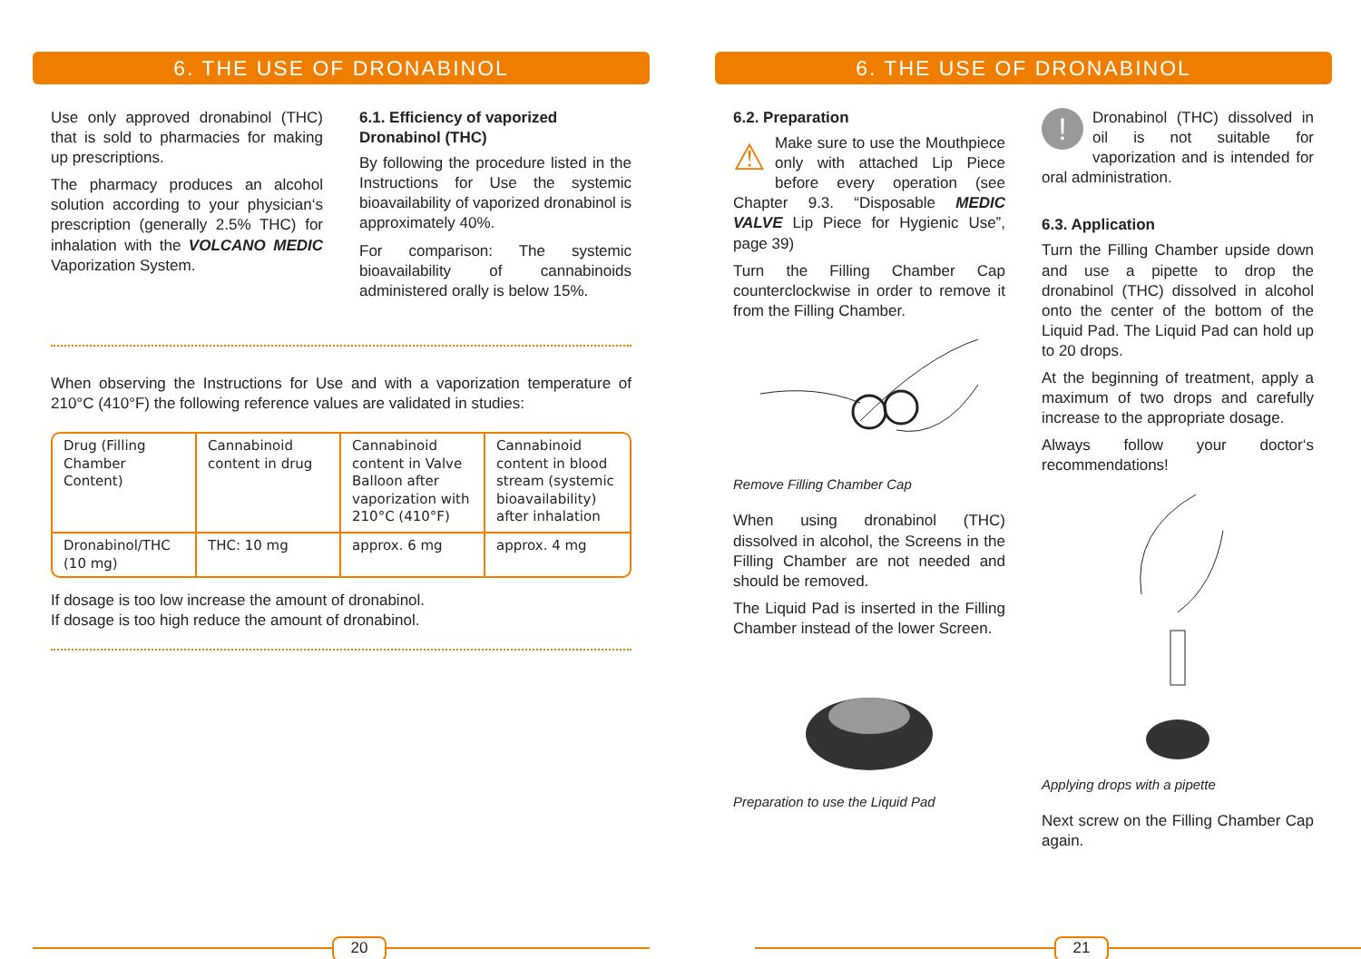6. THE USE OF DRONABINOL
Use only approved dronabinol (THC) that is sold to pharmacies for making up prescriptions.
The pharmacy produces an alcohol solution according to your physician‘s prescription (generally 2.5% THC) for inhalation with the VOLCANO MEDIC Vaporization System.
6.1. Efficiency of vaporized Dronabinol (THC)
By following the procedure listed in the Instructions for Use the systemic bioavailability of vaporized dronabinol is approximately 40%.
For comparison: The systemic bioavailability of cannabinoids administered orally is below 15%.
When observing the Instructions for Use and with a vaporization temperature of 210°C (410°F) the following reference values are validated in studies:
| Drug (Filling Chamber Content) | Cannabinoid content in drug | Cannabinoid content in Valve Balloon after vaporization with 210°C (410°F) | Cannabinoid content in blood stream (systemic bioavailability) after inhalation |
| Dronabinol/THC (10 mg) | THC: 10 mg | approx. 6 mg | approx. 4 mg |
If dosage is too low increase the amount of dronabinol.
If dosage is too high reduce the amount of dronabinol.
20
6. THE USE OF DRONABINOL
6.2. Preparation
⚠ Make sure to use the Mouthpiece only with attached Lip Piece before every operation (see Chapter 9.3. “Disposable MEDIC VALVE Lip Piece for Hygienic Use”, page 39)
Turn the Filling Chamber Cap counterclockwise in order to remove it from the Filling Chamber.
Remove Filling Chamber Cap
When using dronabinol (THC) dissolved in alcohol, the Screens in the Filling Chamber are not needed and should be removed.
The Liquid Pad is inserted in the Filling Chamber instead of the lower Screen.
Preparation to use the Liquid Pad
! Dronabinol (THC) dissolved in oil is not suitable for vaporization and is intended for oral administration.
6.3. Application
Turn the Filling Chamber upside down and use a pipette to drop the dronabinol (THC) dissolved in alcohol onto the center of the bottom of the Liquid Pad. The Liquid Pad can hold up to 20 drops.
At the beginning of treatment, apply a maximum of two drops and carefully increase to the appropriate dosage.
Always follow your doctor‘s recommendations!
Applying drops with a pipette
Next screw on the Filling Chamber Cap again.
21